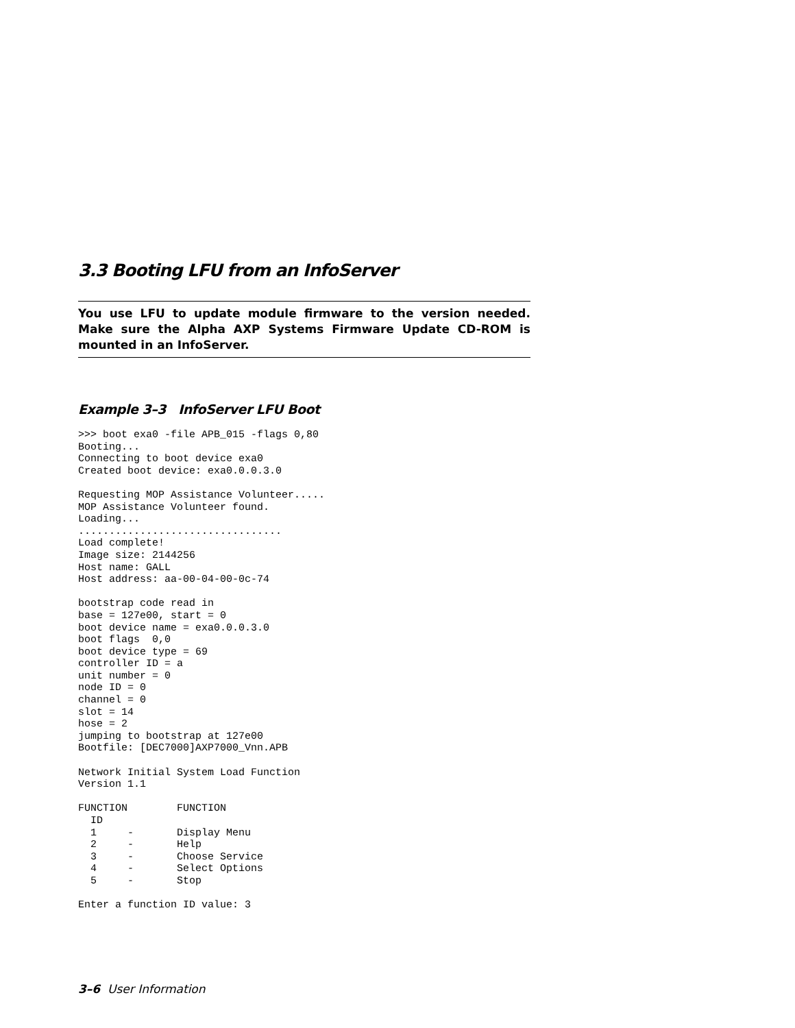3.3 Booting LFU from an InfoServer
You use LFU to update module firmware to the version needed. Make sure the Alpha AXP Systems Firmware Update CD-ROM is mounted in an InfoServer.
Example 3–3 InfoServer LFU Boot
>>> boot exa0 -file APB_015 -flags 0,80
Booting...
Connecting to boot device exa0
Created boot device: exa0.0.0.3.0

Requesting MOP Assistance Volunteer.....
MOP Assistance Volunteer found.
Loading...
.................................
Load complete!
Image size: 2144256
Host name: GALL
Host address: aa-00-04-00-0c-74

bootstrap code read in
base = 127e00, start = 0
boot device name = exa0.0.0.3.0
boot flags  0,0
boot device type = 69
controller ID = a
unit number = 0
node ID = 0
channel = 0
slot = 14
hose = 2
jumping to bootstrap at 127e00
Bootfile: [DEC7000]AXP7000_Vnn.APB

Network Initial System Load Function
Version 1.1

FUNCTION        FUNCTION
  ID
  1     -       Display Menu
  2     -       Help
  3     -       Choose Service
  4     -       Select Options
  5     -       Stop

Enter a function ID value: 3
3–6 User Information